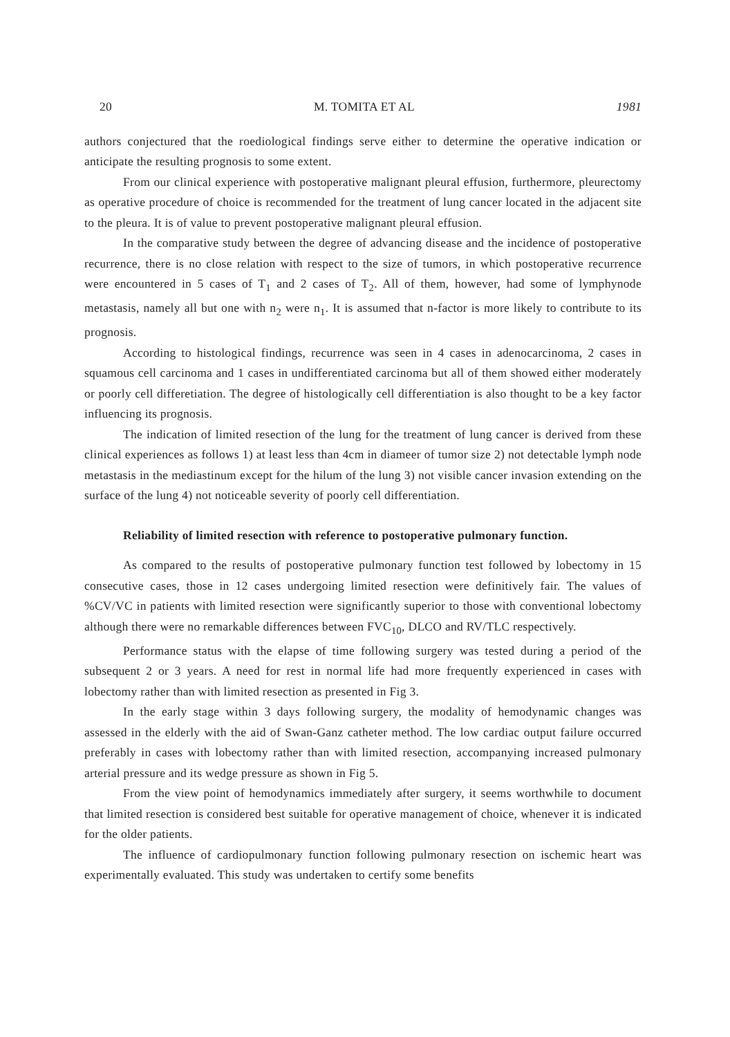20 M. TOMITA ET AL 1981
authors conjectured that the roediological findings serve either to determine the operative indication or anticipate the resulting prognosis to some extent.
From our clinical experience with postoperative malignant pleural effusion, furthermore, pleurectomy as operative procedure of choice is recommended for the treatment of lung cancer located in the adjacent site to the pleura. It is of value to prevent postoperative malignant pleural effusion.
In the comparative study between the degree of advancing disease and the incidence of postoperative recurrence, there is no close relation with respect to the size of tumors, in which postoperative recurrence were encountered in 5 cases of T<sub>1</sub> and 2 cases of T<sub>2</sub>. All of them, however, had some of lymphynode metastasis, namely all but one with n<sub>2</sub> were n<sub>1</sub>. It is assumed that n-factor is more likely to contribute to its prognosis.
According to histological findings, recurrence was seen in 4 cases in adenocarcinoma, 2 cases in squamous cell carcinoma and 1 cases in undifferentiated carcinoma but all of them showed either moderately or poorly cell differetiation. The degree of histologically cell differentiation is also thought to be a key factor influencing its prognosis.
The indication of limited resection of the lung for the treatment of lung cancer is derived from these clinical experiences as follows 1) at least less than 4cm in diameer of tumor size 2) not detectable lymph node metastasis in the mediastinum except for the hilum of the lung 3) not visible cancer invasion extending on the surface of the lung 4) not noticeable severity of poorly cell differentiation.
Reliability of limited resection with reference to postoperative pulmonary function.
As compared to the results of postoperative pulmonary function test followed by lobectomy in 15 consecutive cases, those in 12 cases undergoing limited resection were definitively fair. The values of %CV/VC in patients with limited resection were significantly superior to those with conventional lobectomy although there were no remarkable differences between FVC<sub>10</sub>, DLCO and RV/TLC respectively.
Performance status with the elapse of time following surgery was tested during a period of the subsequent 2 or 3 years. A need for rest in normal life had more frequently experienced in cases with lobectomy rather than with limited resection as presented in Fig 3.
In the early stage within 3 days following surgery, the modality of hemodynamic changes was assessed in the elderly with the aid of Swan-Ganz catheter method. The low cardiac output failure occurred preferably in cases with lobectomy rather than with limited resection, accompanying increased pulmonary arterial pressure and its wedge pressure as shown in Fig 5.
From the view point of hemodynamics immediately after surgery, it seems worthwhile to document that limited resection is considered best suitable for operative management of choice, whenever it is indicated for the older patients.
The influence of cardiopulmonary function following pulmonary resection on ischemic heart was experimentally evaluated. This study was undertaken to certify some benefits